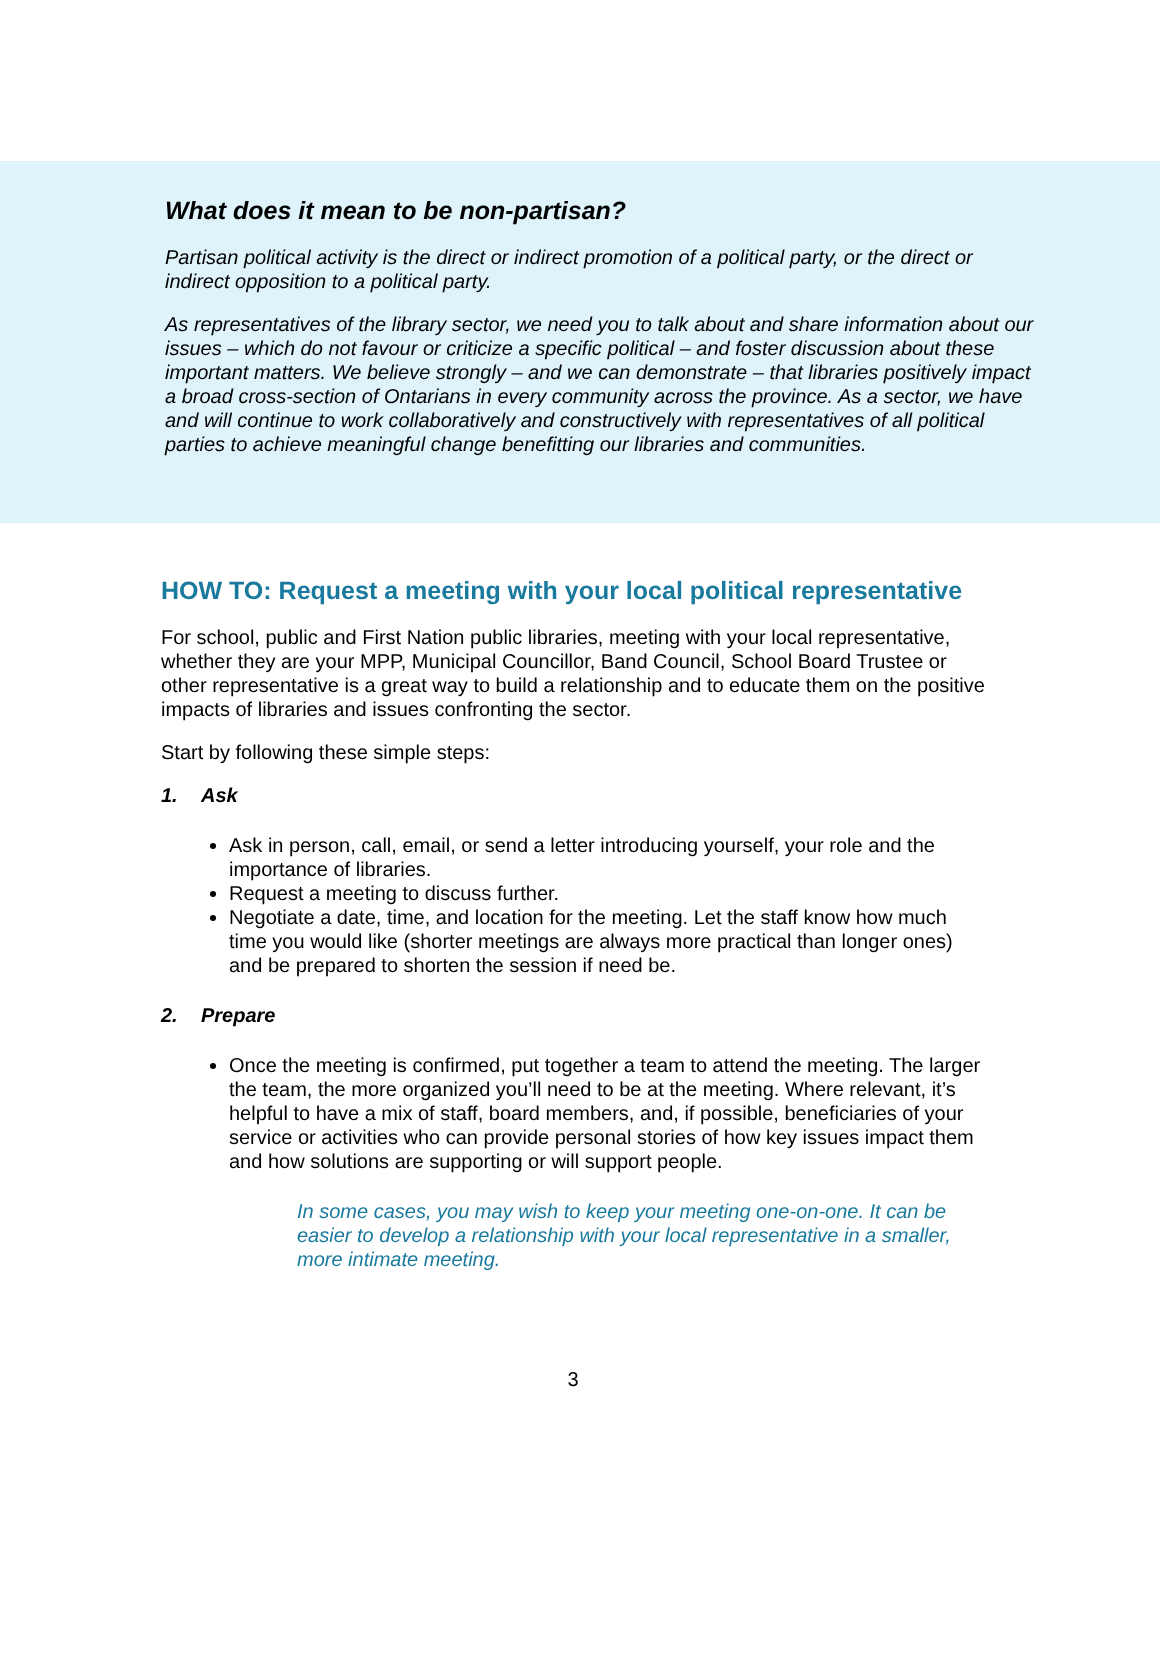What does it mean to be non-partisan?
Partisan political activity is the direct or indirect promotion of a political party, or the direct or indirect opposition to a political party.
As representatives of the library sector, we need you to talk about and share information about our issues – which do not favour or criticize a specific political – and foster discussion about these important matters. We believe strongly – and we can demonstrate – that libraries positively impact a broad cross-section of Ontarians in every community across the province. As a sector, we have and will continue to work collaboratively and constructively with representatives of all political parties to achieve meaningful change benefitting our libraries and communities.
HOW TO: Request a meeting with your local political representative
For school, public and First Nation public libraries, meeting with your local representative, whether they are your MPP, Municipal Councillor, Band Council, School Board Trustee or other representative is a great way to build a relationship and to educate them on the positive impacts of libraries and issues confronting the sector.
Start by following these simple steps:
1. Ask
Ask in person, call, email, or send a letter introducing yourself, your role and the importance of libraries.
Request a meeting to discuss further.
Negotiate a date, time, and location for the meeting. Let the staff know how much time you would like (shorter meetings are always more practical than longer ones) and be prepared to shorten the session if need be.
2. Prepare
Once the meeting is confirmed, put together a team to attend the meeting. The larger the team, the more organized you’ll need to be at the meeting. Where relevant, it’s helpful to have a mix of staff, board members, and, if possible, beneficiaries of your service or activities who can provide personal stories of how key issues impact them and how solutions are supporting or will support people.
In some cases, you may wish to keep your meeting one-on-one. It can be easier to develop a relationship with your local representative in a smaller, more intimate meeting.
3